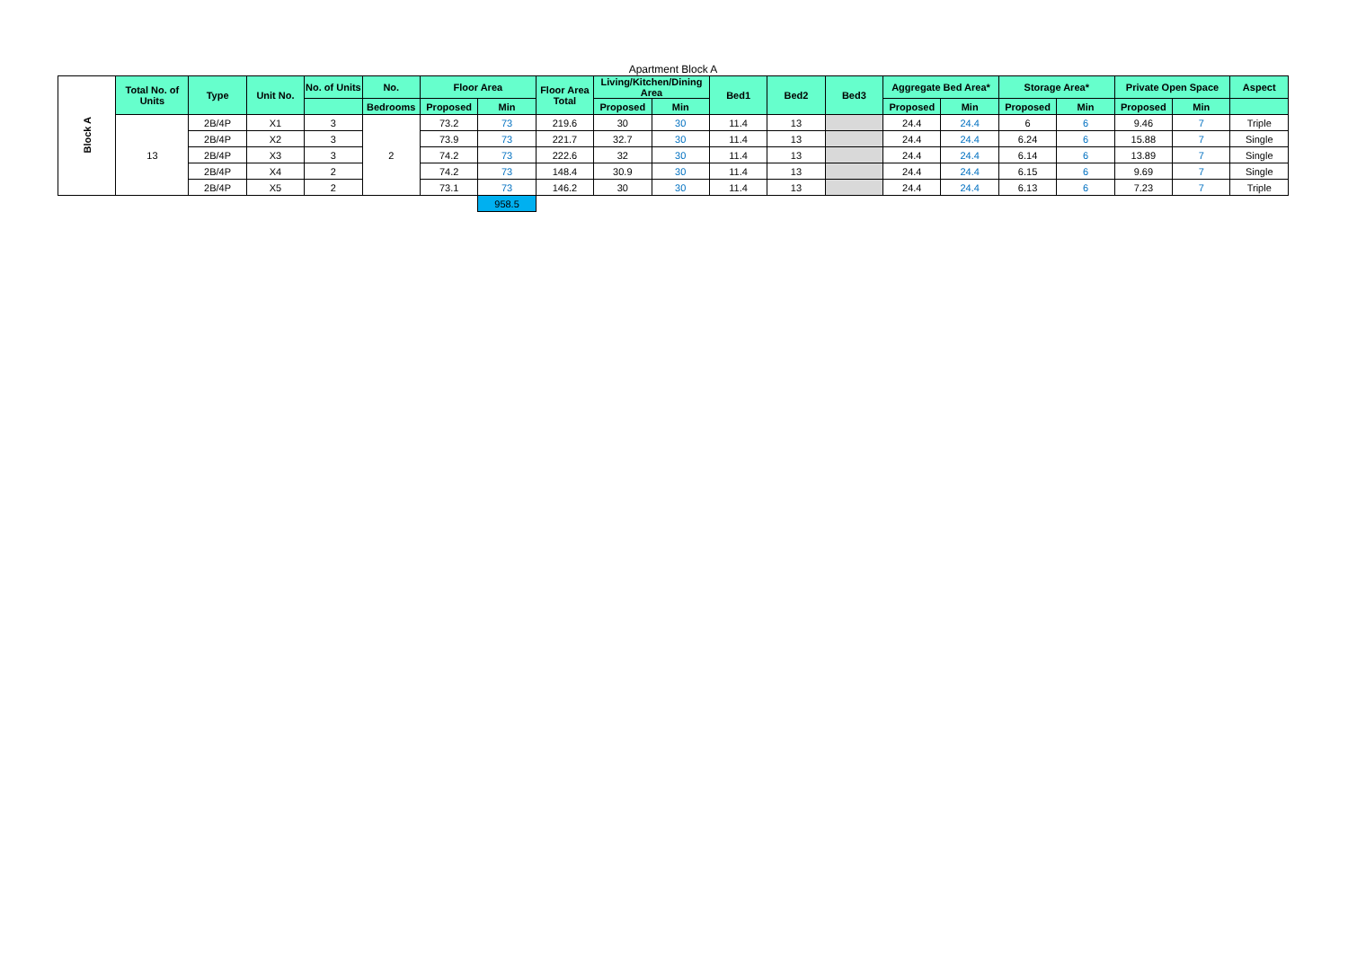Apartment Block A
| Block A | Total No. of Units | Type | Unit No. | No. of Units | No. | Floor Area | | Floor Area Total | Living/Kitchen/Dining Area | | Bed1 | Bed2 | Bed3 | Aggregate Bed Area* | | Storage Area* | | Private Open Space | | Aspect |
| | | | | | Bedrooms | Proposed | Min | | Proposed | Min | | | | Proposed | Min | Proposed | Min | Proposed | Min | |
| | 13 | 2B/4P | X1 | 3 | 2 | 73.2 | 73 | 219.6 | 30 | 30 | 11.4 | 13 | | 24.4 | 24.4 | 6 | 6 | 9.46 | 7 | Triple |
| | | 2B/4P | X2 | 3 | | 73.9 | 73 | 221.7 | 32.7 | 30 | 11.4 | 13 | | 24.4 | 24.4 | 6.24 | 6 | 15.88 | 7 | Single |
| | | 2B/4P | X3 | 3 | | 74.2 | 73 | 222.6 | 32 | 30 | 11.4 | 13 | | 24.4 | 24.4 | 6.14 | 6 | 13.89 | 7 | Single |
| | | 2B/4P | X4 | 2 | | 74.2 | 73 | 148.4 | 30.9 | 30 | 11.4 | 13 | | 24.4 | 24.4 | 6.15 | 6 | 9.69 | 7 | Single |
| | | 2B/4P | X5 | 2 | | 73.1 | 73 | 146.2 | 30 | 30 | 11.4 | 13 | | 24.4 | 24.4 | 6.13 | 6 | 7.23 | 7 | Triple |
| | | | | | | | 958.5 | | | | | | | | | | | | | |